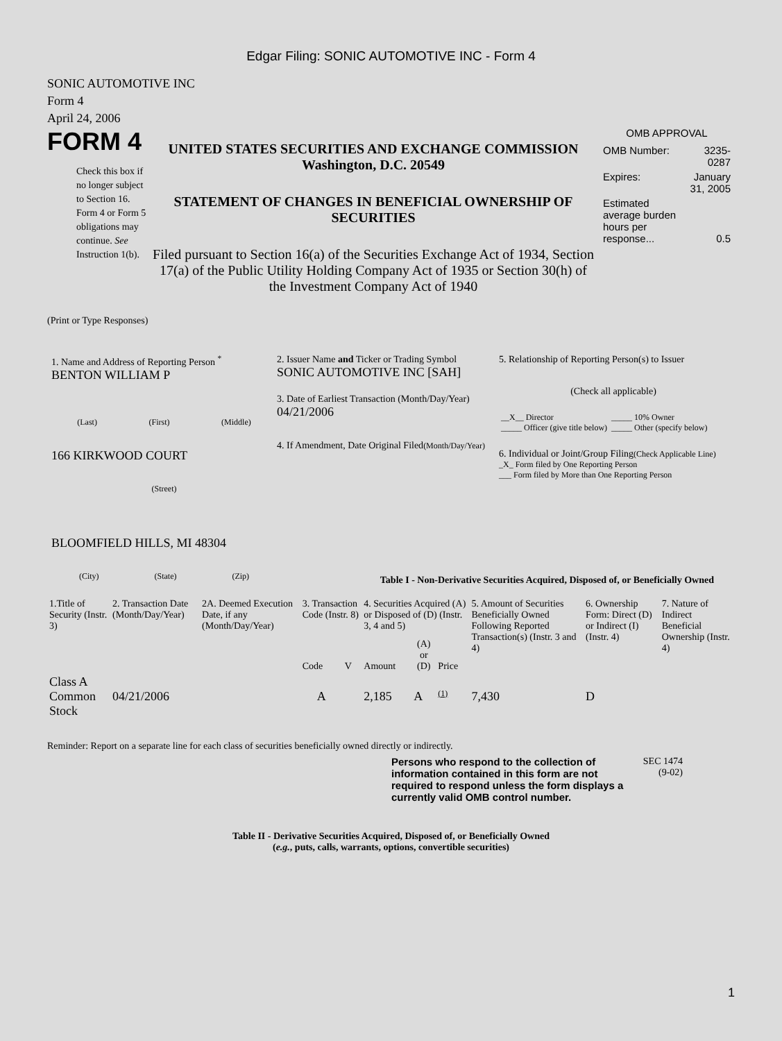Edgar Filing: SONIC AUTOMOTIVE INC - Form 4
SONIC AUTOMOTIVE INC
Form 4
April 24, 2006
FORM 4
Check this box if no longer subject to Section 16. Form 4 or Form 5 obligations may continue. See Instruction 1(b).
UNITED STATES SECURITIES AND EXCHANGE COMMISSION
Washington, D.C. 20549
STATEMENT OF CHANGES IN BENEFICIAL OWNERSHIP OF SECURITIES
Filed pursuant to Section 16(a) of the Securities Exchange Act of 1934, Section 17(a) of the Public Utility Holding Company Act of 1935 or Section 30(h) of the Investment Company Act of 1940
OMB APPROVAL
| OMB Number: | 3235-0287 |
| Expires: | January 31, 2005 |
| Estimated average burden hours per response... | 0.5 |
(Print or Type Responses)
1. Name and Address of Reporting Person <sup>*</sup>
BENTON WILLIAM P
(Last) (First) (Middle)
166 KIRKWOOD COURT
(Street)
BLOOMFIELD HILLS, MI 48304
(City) (State) (Zip)
2. Issuer Name and Ticker or Trading Symbol
SONIC AUTOMOTIVE INC [SAH]
3. Date of Earliest Transaction (Month/Day/Year)
04/21/2006
4. If Amendment, Date Original Filed(Month/Day/Year)
5. Relationship of Reporting Person(s) to Issuer
(Check all applicable)
| __X__ Director _____ Officer (give title below) | _____ 10% Owner _____ Other (specify below) |
6. Individual or Joint/Group Filing(Check Applicable Line)
_X_ Form filed by One Reporting Person
___ Form filed by More than One Reporting Person
Table I - Non-Derivative Securities Acquired, Disposed of, or Beneficially Owned
| 1.Title of Security (Instr. 3) | 2. Transaction Date (Month/Day/Year) | 2A. Deemed Execution Date, if any (Month/Day/Year) | 3. Transaction Code (Instr. 8) | | 4. Securities Acquired (A) or Disposed of (D) (Instr. 3, 4 and 5) | | | 5. Amount of Securities Beneficially Owned Following Reported Transaction(s) (Instr. 3 and 4) | 6. Ownership Form: Direct (D) or Indirect (I) (Instr. 4) | 7. Nature of Indirect Beneficial Ownership (Instr. 4) |
| --- | --- | --- | --- | --- | --- | --- | --- | --- | --- | --- |
| | | | Code | V | Amount | (A) or (D) | Price | | | |
| Class A Common Stock | 04/21/2006 | | A | | 2,185 | A | <sup>(1)</sup> | 7,430 | D | |
Reminder: Report on a separate line for each class of securities beneficially owned directly or indirectly.
Persons who respond to the collection of information contained in this form are not required to respond unless the form displays a currently valid OMB control number.
SEC 1474
(9-02)
Table II - Derivative Securities Acquired, Disposed of, or Beneficially Owned
(e.g., puts, calls, warrants, options, convertible securities)
1